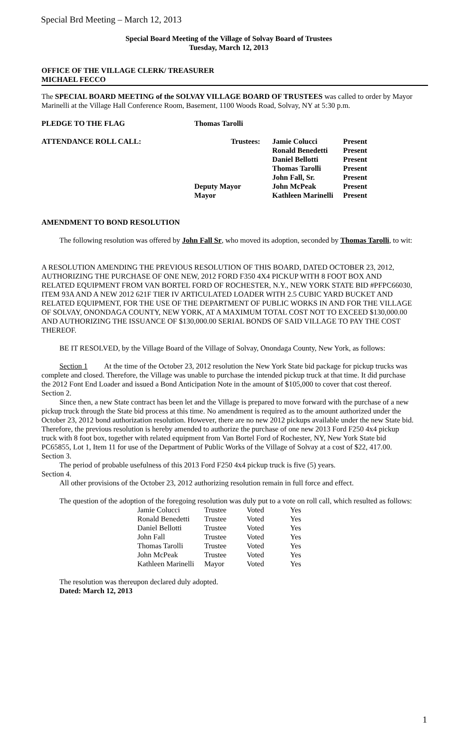Special Brd Meeting – March 12, 2013
Special Board Meeting of the Village of Solvay Board of Trustees
Tuesday, March 12, 2013
OFFICE OF THE VILLAGE CLERK/ TREASURER
MICHAEL FECCO
The SPECIAL BOARD MEETING of the SOLVAY VILLAGE BOARD OF TRUSTEES was called to order by Mayor Marinelli at the Village Hall Conference Room, Basement, 1100 Woods Road, Solvay, NY at 5:30 p.m.
| PLEDGE TO THE FLAG | Thomas Tarolli | | |
| ATTENDANCE ROLL CALL: | Trustees: | Jamie Colucci | Present |
| | | Ronald Benedetti | Present |
| | | Daniel Bellotti | Present |
| | | Thomas Tarolli | Present |
| | | John Fall, Sr. | Present |
| | Deputy Mayor | John McPeak | Present |
| | Mayor | Kathleen Marinelli | Present |
AMENDMENT TO BOND RESOLUTION
The following resolution was offered by John Fall Sr, who moved its adoption, seconded by Thomas Tarolli, to wit:
A RESOLUTION AMENDING THE PREVIOUS RESOLUTION OF THIS BOARD, DATED OCTOBER 23, 2012, AUTHORIZING THE PURCHASE OF ONE NEW, 2012 FORD F350 4X4 PICKUP WITH 8 FOOT BOX AND RELATED EQUIPMENT FROM VAN BORTEL FORD OF ROCHESTER, N.Y., NEW YORK STATE BID #PFPC66030, ITEM 93A AND A NEW 2012 621F TIER IV ARTICULATED LOADER WITH 2.5 CUBIC YARD BUCKET AND RELATED EQUIPMENT, FOR THE USE OF THE DEPARTMENT OF PUBLIC WORKS IN AND FOR THE VILLAGE OF SOLVAY, ONONDAGA COUNTY, NEW YORK, AT A MAXIMUM TOTAL COST NOT TO EXCEED $130,000.00 AND AUTHORIZING THE ISSUANCE OF $130,000.00 SERIAL BONDS OF SAID VILLAGE TO PAY THE COST THEREOF.
BE IT RESOLVED, by the Village Board of the Village of Solvay, Onondaga County, New York, as follows:
Section 1 At the time of the October 23, 2012 resolution the New York State bid package for pickup trucks was complete and closed. Therefore, the Village was unable to purchase the intended pickup truck at that time. It did purchase the 2012 Font End Loader and issued a Bond Anticipation Note in the amount of $105,000 to cover that cost thereof.
Section 2.
Since then, a new State contract has been let and the Village is prepared to move forward with the purchase of a new pickup truck through the State bid process at this time. No amendment is required as to the amount authorized under the October 23, 2012 bond authorization resolution. However, there are no new 2012 pickups available under the new State bid. Therefore, the previous resolution is hereby amended to authorize the purchase of one new 2013 Ford F250 4x4 pickup truck with 8 foot box, together with related equipment from Van Bortel Ford of Rochester, NY, New York State bid PC65855, Lot 1, Item 11 for use of the Department of Public Works of the Village of Solvay at a cost of $22, 417.00.
Section 3.
The period of probable usefulness of this 2013 Ford F250 4x4 pickup truck is five (5) years.
Section 4.
All other provisions of the October 23, 2012 authorizing resolution remain in full force and effect.
The question of the adoption of the foregoing resolution was duly put to a vote on roll call, which resulted as follows:
| Jamie Colucci | Trustee | Voted | Yes |
| Ronald Benedetti | Trustee | Voted | Yes |
| Daniel Bellotti | Trustee | Voted | Yes |
| John Fall | Trustee | Voted | Yes |
| Thomas Tarolli | Trustee | Voted | Yes |
| John McPeak | Trustee | Voted | Yes |
| Kathleen Marinelli | Mayor | Voted | Yes |
The resolution was thereupon declared duly adopted.
Dated: March 12, 2013
1